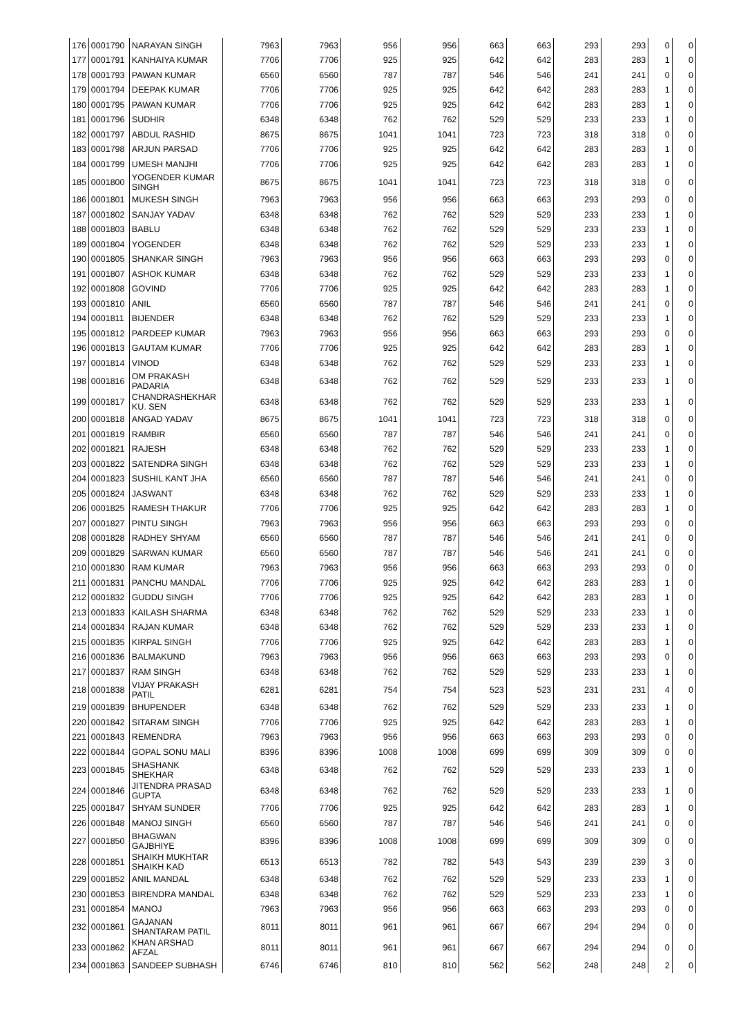| 176 | 0001790 | NARAYAN SINGH | 7963 | 7963 | 956 | 956 | 663 | 663 | 293 | 293 | 0 | 0 |
| 177 | 0001791 | KANHAIYA KUMAR | 7706 | 7706 | 925 | 925 | 642 | 642 | 283 | 283 | 1 | 0 |
| 178 | 0001793 | PAWAN KUMAR | 6560 | 6560 | 787 | 787 | 546 | 546 | 241 | 241 | 0 | 0 |
| 179 | 0001794 | DEEPAK KUMAR | 7706 | 7706 | 925 | 925 | 642 | 642 | 283 | 283 | 1 | 0 |
| 180 | 0001795 | PAWAN KUMAR | 7706 | 7706 | 925 | 925 | 642 | 642 | 283 | 283 | 1 | 0 |
| 181 | 0001796 | SUDHIR | 6348 | 6348 | 762 | 762 | 529 | 529 | 233 | 233 | 1 | 0 |
| 182 | 0001797 | ABDUL RASHID | 8675 | 8675 | 1041 | 1041 | 723 | 723 | 318 | 318 | 0 | 0 |
| 183 | 0001798 | ARJUN PARSAD | 7706 | 7706 | 925 | 925 | 642 | 642 | 283 | 283 | 1 | 0 |
| 184 | 0001799 | UMESH MANJHI | 7706 | 7706 | 925 | 925 | 642 | 642 | 283 | 283 | 1 | 0 |
| 185 | 0001800 | YOGENDER KUMAR SINGH | 8675 | 8675 | 1041 | 1041 | 723 | 723 | 318 | 318 | 0 | 0 |
| 186 | 0001801 | MUKESH SINGH | 7963 | 7963 | 956 | 956 | 663 | 663 | 293 | 293 | 0 | 0 |
| 187 | 0001802 | SANJAY YADAV | 6348 | 6348 | 762 | 762 | 529 | 529 | 233 | 233 | 1 | 0 |
| 188 | 0001803 | BABLU | 6348 | 6348 | 762 | 762 | 529 | 529 | 233 | 233 | 1 | 0 |
| 189 | 0001804 | YOGENDER | 6348 | 6348 | 762 | 762 | 529 | 529 | 233 | 233 | 1 | 0 |
| 190 | 0001805 | SHANKAR SINGH | 7963 | 7963 | 956 | 956 | 663 | 663 | 293 | 293 | 0 | 0 |
| 191 | 0001807 | ASHOK KUMAR | 6348 | 6348 | 762 | 762 | 529 | 529 | 233 | 233 | 1 | 0 |
| 192 | 0001808 | GOVIND | 7706 | 7706 | 925 | 925 | 642 | 642 | 283 | 283 | 1 | 0 |
| 193 | 0001810 | ANIL | 6560 | 6560 | 787 | 787 | 546 | 546 | 241 | 241 | 0 | 0 |
| 194 | 0001811 | BIJENDER | 6348 | 6348 | 762 | 762 | 529 | 529 | 233 | 233 | 1 | 0 |
| 195 | 0001812 | PARDEEP KUMAR | 7963 | 7963 | 956 | 956 | 663 | 663 | 293 | 293 | 0 | 0 |
| 196 | 0001813 | GAUTAM KUMAR | 7706 | 7706 | 925 | 925 | 642 | 642 | 283 | 283 | 1 | 0 |
| 197 | 0001814 | VINOD | 6348 | 6348 | 762 | 762 | 529 | 529 | 233 | 233 | 1 | 0 |
| 198 | 0001816 | OM PRAKASH PADARIA | 6348 | 6348 | 762 | 762 | 529 | 529 | 233 | 233 | 1 | 0 |
| 199 | 0001817 | CHANDRASHEKHAR KU. SEN | 6348 | 6348 | 762 | 762 | 529 | 529 | 233 | 233 | 1 | 0 |
| 200 | 0001818 | ANGAD YADAV | 8675 | 8675 | 1041 | 1041 | 723 | 723 | 318 | 318 | 0 | 0 |
| 201 | 0001819 | RAMBIR | 6560 | 6560 | 787 | 787 | 546 | 546 | 241 | 241 | 0 | 0 |
| 202 | 0001821 | RAJESH | 6348 | 6348 | 762 | 762 | 529 | 529 | 233 | 233 | 1 | 0 |
| 203 | 0001822 | SATENDRA SINGH | 6348 | 6348 | 762 | 762 | 529 | 529 | 233 | 233 | 1 | 0 |
| 204 | 0001823 | SUSHIL KANT JHA | 6560 | 6560 | 787 | 787 | 546 | 546 | 241 | 241 | 0 | 0 |
| 205 | 0001824 | JASWANT | 6348 | 6348 | 762 | 762 | 529 | 529 | 233 | 233 | 1 | 0 |
| 206 | 0001825 | RAMESH THAKUR | 7706 | 7706 | 925 | 925 | 642 | 642 | 283 | 283 | 1 | 0 |
| 207 | 0001827 | PINTU SINGH | 7963 | 7963 | 956 | 956 | 663 | 663 | 293 | 293 | 0 | 0 |
| 208 | 0001828 | RADHEY SHYAM | 6560 | 6560 | 787 | 787 | 546 | 546 | 241 | 241 | 0 | 0 |
| 209 | 0001829 | SARWAN KUMAR | 6560 | 6560 | 787 | 787 | 546 | 546 | 241 | 241 | 0 | 0 |
| 210 | 0001830 | RAM KUMAR | 7963 | 7963 | 956 | 956 | 663 | 663 | 293 | 293 | 0 | 0 |
| 211 | 0001831 | PANCHU MANDAL | 7706 | 7706 | 925 | 925 | 642 | 642 | 283 | 283 | 1 | 0 |
| 212 | 0001832 | GUDDU SINGH | 7706 | 7706 | 925 | 925 | 642 | 642 | 283 | 283 | 1 | 0 |
| 213 | 0001833 | KAILASH SHARMA | 6348 | 6348 | 762 | 762 | 529 | 529 | 233 | 233 | 1 | 0 |
| 214 | 0001834 | RAJAN KUMAR | 6348 | 6348 | 762 | 762 | 529 | 529 | 233 | 233 | 1 | 0 |
| 215 | 0001835 | KIRPAL SINGH | 7706 | 7706 | 925 | 925 | 642 | 642 | 283 | 283 | 1 | 0 |
| 216 | 0001836 | BALMAKUND | 7963 | 7963 | 956 | 956 | 663 | 663 | 293 | 293 | 0 | 0 |
| 217 | 0001837 | RAM SINGH | 6348 | 6348 | 762 | 762 | 529 | 529 | 233 | 233 | 1 | 0 |
| 218 | 0001838 | VIJAY PRAKASH PATIL | 6281 | 6281 | 754 | 754 | 523 | 523 | 231 | 231 | 4 | 0 |
| 219 | 0001839 | BHUPENDER | 6348 | 6348 | 762 | 762 | 529 | 529 | 233 | 233 | 1 | 0 |
| 220 | 0001842 | SITARAM SINGH | 7706 | 7706 | 925 | 925 | 642 | 642 | 283 | 283 | 1 | 0 |
| 221 | 0001843 | REMENDRA | 7963 | 7963 | 956 | 956 | 663 | 663 | 293 | 293 | 0 | 0 |
| 222 | 0001844 | GOPAL SONU MALI | 8396 | 8396 | 1008 | 1008 | 699 | 699 | 309 | 309 | 0 | 0 |
| 223 | 0001845 | SHASHANK SHEKHAR | 6348 | 6348 | 762 | 762 | 529 | 529 | 233 | 233 | 1 | 0 |
| 224 | 0001846 | JITENDRA PRASAD GUPTA | 6348 | 6348 | 762 | 762 | 529 | 529 | 233 | 233 | 1 | 0 |
| 225 | 0001847 | SHYAM SUNDER | 7706 | 7706 | 925 | 925 | 642 | 642 | 283 | 283 | 1 | 0 |
| 226 | 0001848 | MANOJ SINGH | 6560 | 6560 | 787 | 787 | 546 | 546 | 241 | 241 | 0 | 0 |
| 227 | 0001850 | BHAGWAN GAJBHIYE | 8396 | 8396 | 1008 | 1008 | 699 | 699 | 309 | 309 | 0 | 0 |
| 228 | 0001851 | SHAIKH MUKHTAR SHAIKH KAD | 6513 | 6513 | 782 | 782 | 543 | 543 | 239 | 239 | 3 | 0 |
| 229 | 0001852 | ANIL MANDAL | 6348 | 6348 | 762 | 762 | 529 | 529 | 233 | 233 | 1 | 0 |
| 230 | 0001853 | BIRENDRA MANDAL | 6348 | 6348 | 762 | 762 | 529 | 529 | 233 | 233 | 1 | 0 |
| 231 | 0001854 | MANOJ | 7963 | 7963 | 956 | 956 | 663 | 663 | 293 | 293 | 0 | 0 |
| 232 | 0001861 | GAJANAN SHANTARAM PATIL | 8011 | 8011 | 961 | 961 | 667 | 667 | 294 | 294 | 0 | 0 |
| 233 | 0001862 | KHAN ARSHAD AFZAL | 8011 | 8011 | 961 | 961 | 667 | 667 | 294 | 294 | 0 | 0 |
| 234 | 0001863 | SANDEEP SUBHASH | 6746 | 6746 | 810 | 810 | 562 | 562 | 248 | 248 | 2 | 0 |